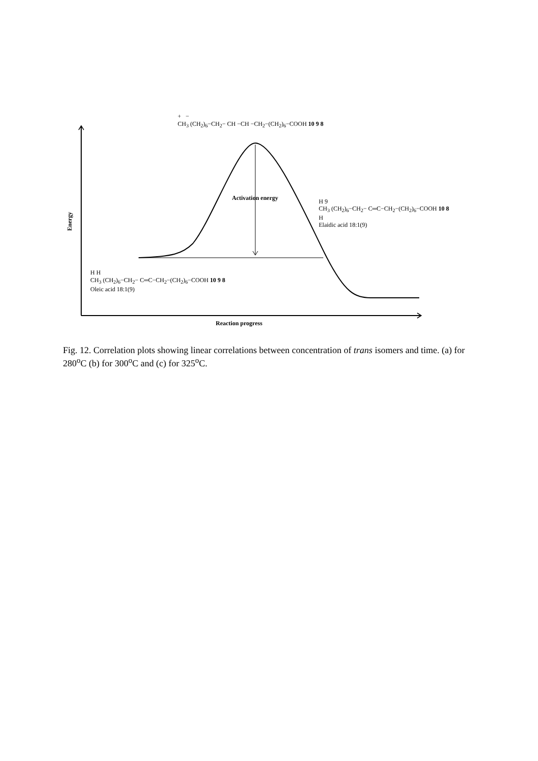+ −
CH<sub>3</sub> (CH<sub>2</sub>)<sub>6</sub>−CH<sub>2</sub>− CH −CH −CH<sub>2</sub>−(CH<sub>2</sub>)<sub>6</sub>−COOH 10 9 8
Activation energy
Energy
H 9
CH<sub>3</sub> (CH<sub>2</sub>)<sub>6</sub>−CH<sub>2</sub>− C═C−CH<sub>2</sub>−(CH<sub>2</sub>)<sub>6</sub>−COOH 10 8
H
Elaidic acid 18:1(9)
H H
CH<sub>3</sub> (CH<sub>2</sub>)<sub>6</sub>−CH<sub>2</sub>− C═C−CH<sub>2</sub>−(CH<sub>2</sub>)<sub>6</sub>−COOH 10 9 8
Oleic acid 18:1(9)
Reaction progress
Fig. 12. Correlation plots showing linear correlations between concentration of trans isomers and time. (a) for 280<sup>o</sup>C (b) for 300<sup>o</sup>C and (c) for 325<sup>o</sup>C.